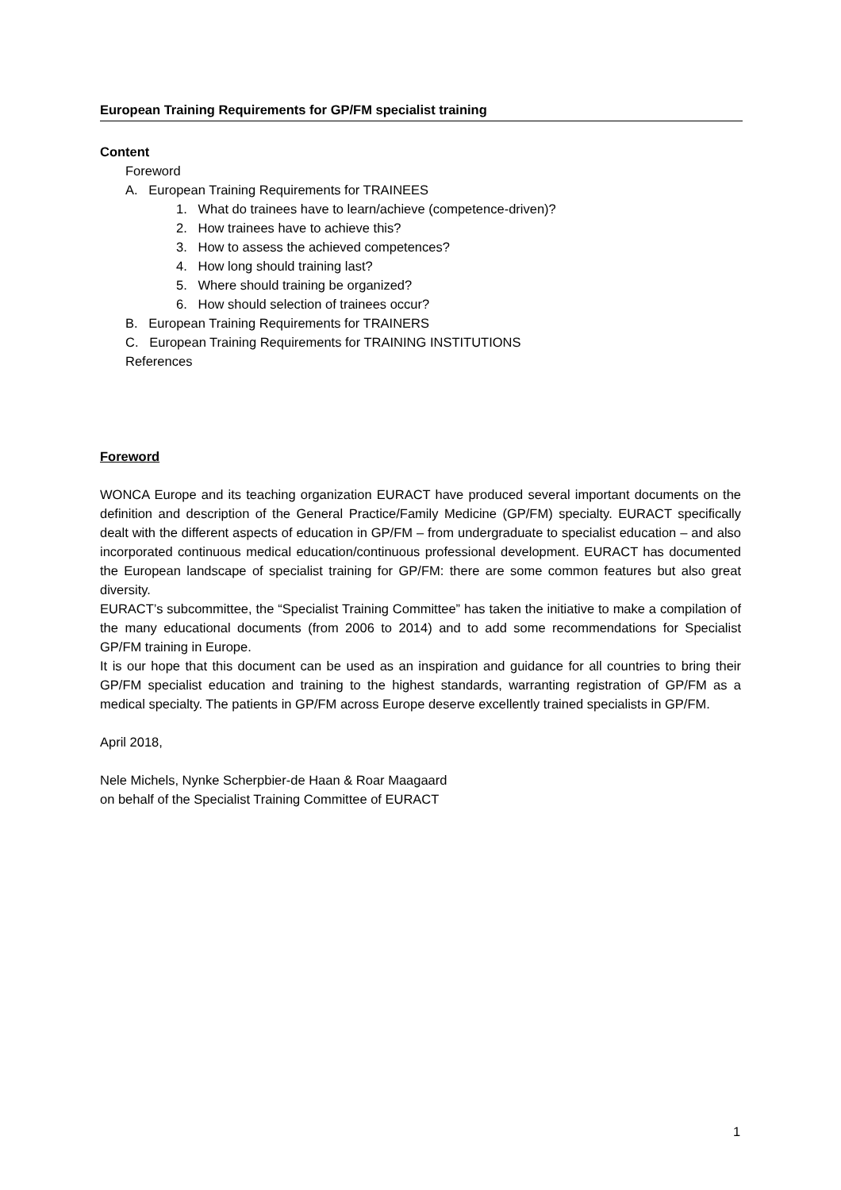European Training Requirements for GP/FM specialist training
Content
Foreword
A. European Training Requirements for TRAINEES
1. What do trainees have to learn/achieve (competence-driven)?
2. How trainees have to achieve this?
3. How to assess the achieved competences?
4. How long should training last?
5. Where should training be organized?
6. How should selection of trainees occur?
B. European Training Requirements for TRAINERS
C. European Training Requirements for TRAINING INSTITUTIONS
References
Foreword
WONCA Europe and its teaching organization EURACT have produced several important documents on the definition and description of the General Practice/Family Medicine (GP/FM) specialty. EURACT specifically dealt with the different aspects of education in GP/FM – from undergraduate to specialist education – and also incorporated continuous medical education/continuous professional development. EURACT has documented the European landscape of specialist training for GP/FM: there are some common features but also great diversity.
EURACT’s subcommittee, the “Specialist Training Committee” has taken the initiative to make a compilation of the many educational documents (from 2006 to 2014) and to add some recommendations for Specialist GP/FM training in Europe.
It is our hope that this document can be used as an inspiration and guidance for all countries to bring their GP/FM specialist education and training to the highest standards, warranting registration of GP/FM as a medical specialty. The patients in GP/FM across Europe deserve excellently trained specialists in GP/FM.
April 2018,
Nele Michels, Nynke Scherpbier-de Haan & Roar Maagaard
on behalf of the Specialist Training Committee of EURACT
1